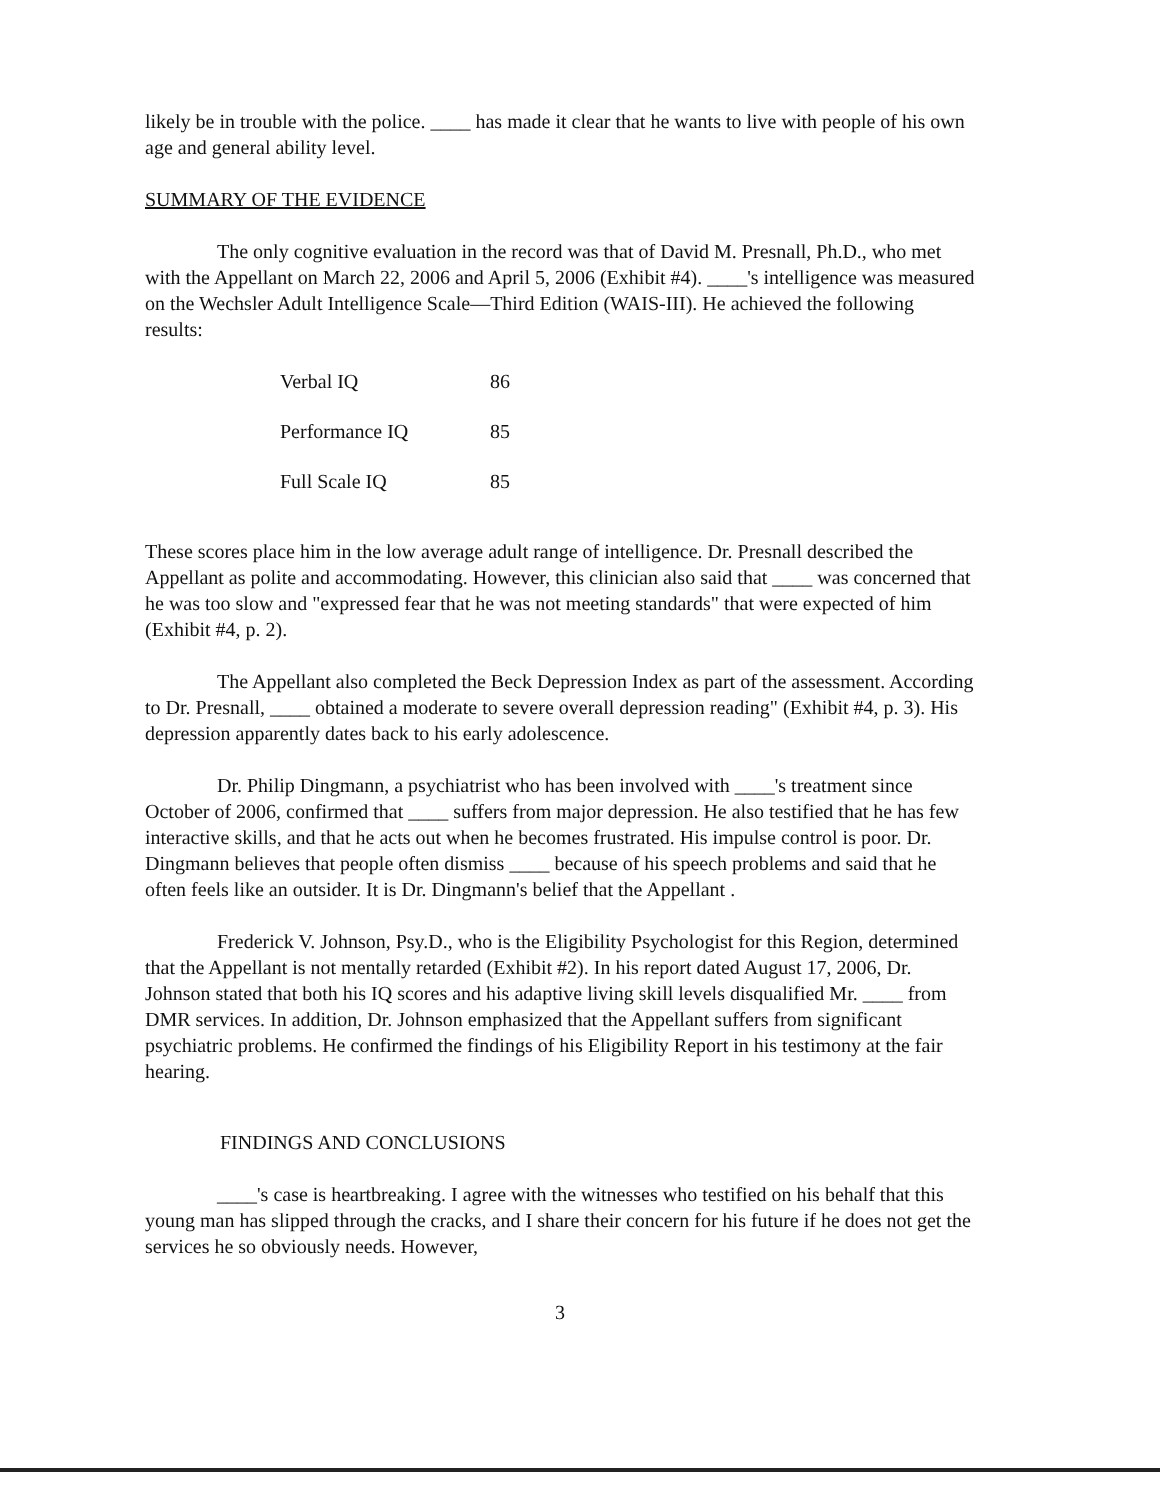likely be in trouble with the police. ____ has made it clear that he wants to live with people of his own age and general ability level.
SUMMARY OF THE EVIDENCE
The only cognitive evaluation in the record was that of David M. Presnall, Ph.D., who met with the Appellant on March 22, 2006 and April 5, 2006 (Exhibit #4). ____'s intelligence was measured on the Wechsler Adult Intelligence Scale—Third Edition (WAIS-III). He achieved the following results:
| Verbal IQ | 86 |
| Performance IQ | 85 |
| Full Scale IQ | 85 |
These scores place him in the low average adult range of intelligence. Dr. Presnall described the Appellant as polite and accommodating. However, this clinician also said that ____ was concerned that he was too slow and "expressed fear that he was not meeting standards" that were expected of him (Exhibit #4, p. 2).
The Appellant also completed the Beck Depression Index as part of the assessment. According to Dr. Presnall, ____ obtained a moderate to severe overall depression reading" (Exhibit #4, p. 3). His depression apparently dates back to his early adolescence.
Dr. Philip Dingmann, a psychiatrist who has been involved with ____'s treatment since October of 2006, confirmed that ____ suffers from major depression. He also testified that he has few interactive skills, and that he acts out when he becomes frustrated. His impulse control is poor. Dr. Dingmann believes that people often dismiss ____ because of his speech problems and said that he often feels like an outsider. It is Dr. Dingmann's belief that the Appellant .
Frederick V. Johnson, Psy.D., who is the Eligibility Psychologist for this Region, determined that the Appellant is not mentally retarded (Exhibit #2). In his report dated August 17, 2006, Dr. Johnson stated that both his IQ scores and his adaptive living skill levels disqualified Mr. ____ from DMR services. In addition, Dr. Johnson emphasized that the Appellant suffers from significant psychiatric problems. He confirmed the findings of his Eligibility Report in his testimony at the fair hearing.
FINDINGS AND CONCLUSIONS
____'s case is heartbreaking. I agree with the witnesses who testified on his behalf that this young man has slipped through the cracks, and I share their concern for his future if he does not get the services he so obviously needs. However,
3